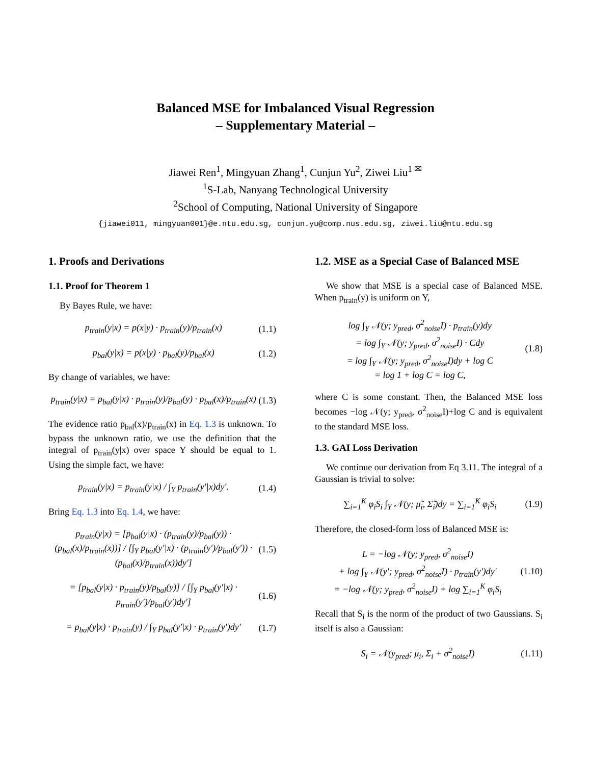Balanced MSE for Imbalanced Visual Regression
– Supplementary Material –
Jiawei Ren<sup>1</sup>, Mingyuan Zhang<sup>1</sup>, Cunjun Yu<sup>2</sup>, Ziwei Liu<sup>1 ✉</sup>
<sup>1</sup> S-Lab, Nanyang Technological University
<sup>2</sup> School of Computing, National University of Singapore
{jiawei011, mingyuan001}@e.ntu.edu.sg, cunjun.yu@comp.nus.edu.sg, ziwei.liu@ntu.edu.sg
1. Proofs and Derivations
1.1. Proof for Theorem 1
By Bayes Rule, we have:
p<sub>train</sub>(y|x) = p(x|y) · p<sub>train</sub>(y)/p<sub>train</sub>(x) (1.1)
p<sub>bal</sub>(y|x) = p(x|y) · p<sub>bal</sub>(y)/p<sub>bal</sub>(x) (1.2)
By change of variables, we have:
p<sub>train</sub>(y|x) = p<sub>bal</sub>(y|x) · p<sub>train</sub>(y)/p<sub>bal</sub>(y) · p<sub>bal</sub>(x)/p<sub>train</sub>(x) (1.3)
The evidence ratio p<sub>bal</sub>(x)/p<sub>train</sub>(x) in Eq. 1.3 is unknown. To bypass the unknown ratio, we use the definition that the integral of p<sub>train</sub>(y|x) over space Y should be equal to 1. Using the simple fact, we have:
p<sub>train</sub>(y|x) = p<sub>train</sub>(y|x) / ∫<sub>Y</sub> p<sub>train</sub>(y′|x)dy′. (1.4)
Bring Eq. 1.3 into Eq. 1.4, we have:
p<sub>train</sub>(y|x) = [p<sub>bal</sub>(y|x) · (p<sub>train</sub>(y)/p<sub>bal</sub>(y)) · (p<sub>bal</sub>(x)/p<sub>train</sub>(x))] / [∫<sub>Y</sub> p<sub>bal</sub>(y′|x) · (p<sub>train</sub>(y′)/p<sub>bal</sub>(y′)) · (p<sub>bal</sub>(x)/p<sub>train</sub>(x))dy′] (1.5)
= [p<sub>bal</sub>(y|x) · p<sub>train</sub>(y)/p<sub>bal</sub>(y)] / [∫<sub>Y</sub> p<sub>bal</sub>(y′|x) · p<sub>train</sub>(y′)/p<sub>bal</sub>(y′)dy′] (1.6)
= p<sub>bal</sub>(y|x) · p<sub>train</sub>(y) / ∫<sub>Y</sub> p<sub>bal</sub>(y′|x) · p<sub>train</sub>(y′)dy′ (1.7)
1.2. MSE as a Special Case of Balanced MSE
We show that MSE is a special case of Balanced MSE. When p<sub>train</sub>(y) is uniform on Y,
log ∫<sub>Y</sub> 𝒩(y; y<sub>pred</sub>, σ<sup>2</sup><sub>noise</sub>I) · p<sub>train</sub>(y)dy
= log ∫<sub>Y</sub> 𝒩(y; y<sub>pred</sub>, σ<sup>2</sup><sub>noise</sub>I) · Cdy
= log ∫<sub>Y</sub> 𝒩(y; y<sub>pred</sub>, σ<sup>2</sup><sub>noise</sub>I)dy + log C
= log 1 + log C = log C, (1.8)
where C is some constant. Then, the Balanced MSE loss becomes −log 𝒩(y; y<sub>pred</sub>, σ<sup>2</sup><sub>noise</sub>I)+log C and is equivalent to the standard MSE loss.
1.3. GAI Loss Derivation
We continue our derivation from Eq 3.11. The integral of a Gaussian is trivial to solve:
∑<sub>i=1</sub><sup>K</sup> φ<sub>i</sub>S<sub>i</sub> ∫<sub>Y</sub> 𝒩(y; μ̃<sub>i</sub>, Σ̃<sub>i</sub>)dy = ∑<sub>i=1</sub><sup>K</sup> φ<sub>i</sub>S<sub>i</sub> (1.9)
Therefore, the closed-form loss of Balanced MSE is:
L = −log 𝒩(y; y<sub>pred</sub>, σ<sup>2</sup><sub>noise</sub>I)
+ log ∫<sub>Y</sub> 𝒩(y′; y<sub>pred</sub>, σ<sup>2</sup><sub>noise</sub>I) · p<sub>train</sub>(y′)dy′
= −log 𝒩(y; y<sub>pred</sub>, σ<sup>2</sup><sub>noise</sub>I) + log ∑<sub>i=1</sub><sup>K</sup> φ<sub>i</sub>S<sub>i</sub> (1.10)
Recall that S<sub>i</sub> is the norm of the product of two Gaussians. S<sub>i</sub> itself is also a Gaussian:
S<sub>i</sub> = 𝒩(y<sub>pred</sub>; μ<sub>i</sub>, Σ<sub>i</sub> + σ<sup>2</sup><sub>noise</sub>I) (1.11)